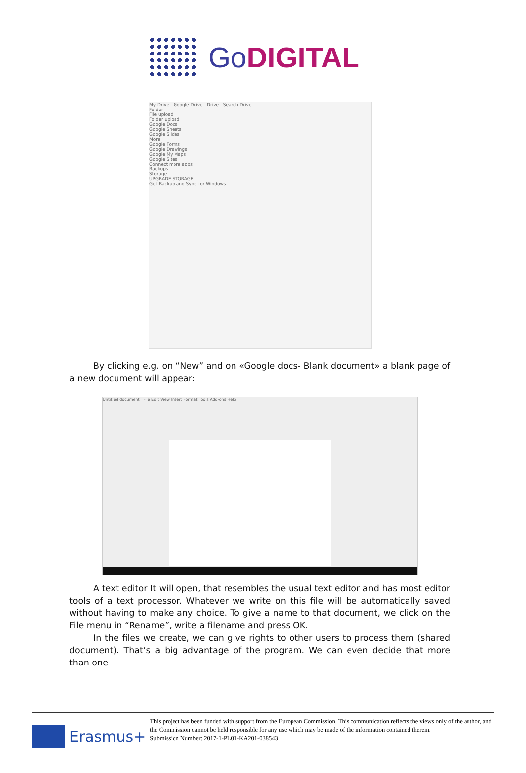GoDIGITAL
My Drive - Google Drive Drive Search Drive
Folder
File upload
Folder upload
Google Docs
Google Sheets
Google Slides
More
Google Forms
Google Drawings
Google My Maps
Google Sites
Connect more apps
Backups
Storage
UPGRADE STORAGE
Get Backup and Sync for Windows
By clicking e.g. on “New” and on «Google docs- Blank document» a blank page of a new document will appear:
Untitled document File Edit View Insert Format Tools Add-ons Help
A text editor It will open, that resembles the usual text editor and has most editor tools of a text processor. Whatever we write on this file will be automatically saved without having to make any choice. To give a name to that document, we click on the File menu in “Rename”, write a filename and press OK.
In the files we create, we can give rights to other users to process them (shared document). That’s a big advantage of the program. We can even decide that more than one
Erasmus+
This project has been funded with support from the European Commission. This communication reflects the views only of the author, and the Commission cannot be held responsible for any use which may be made of the information contained therein.
Submission Number: 2017-1-PL01-KA201-038543